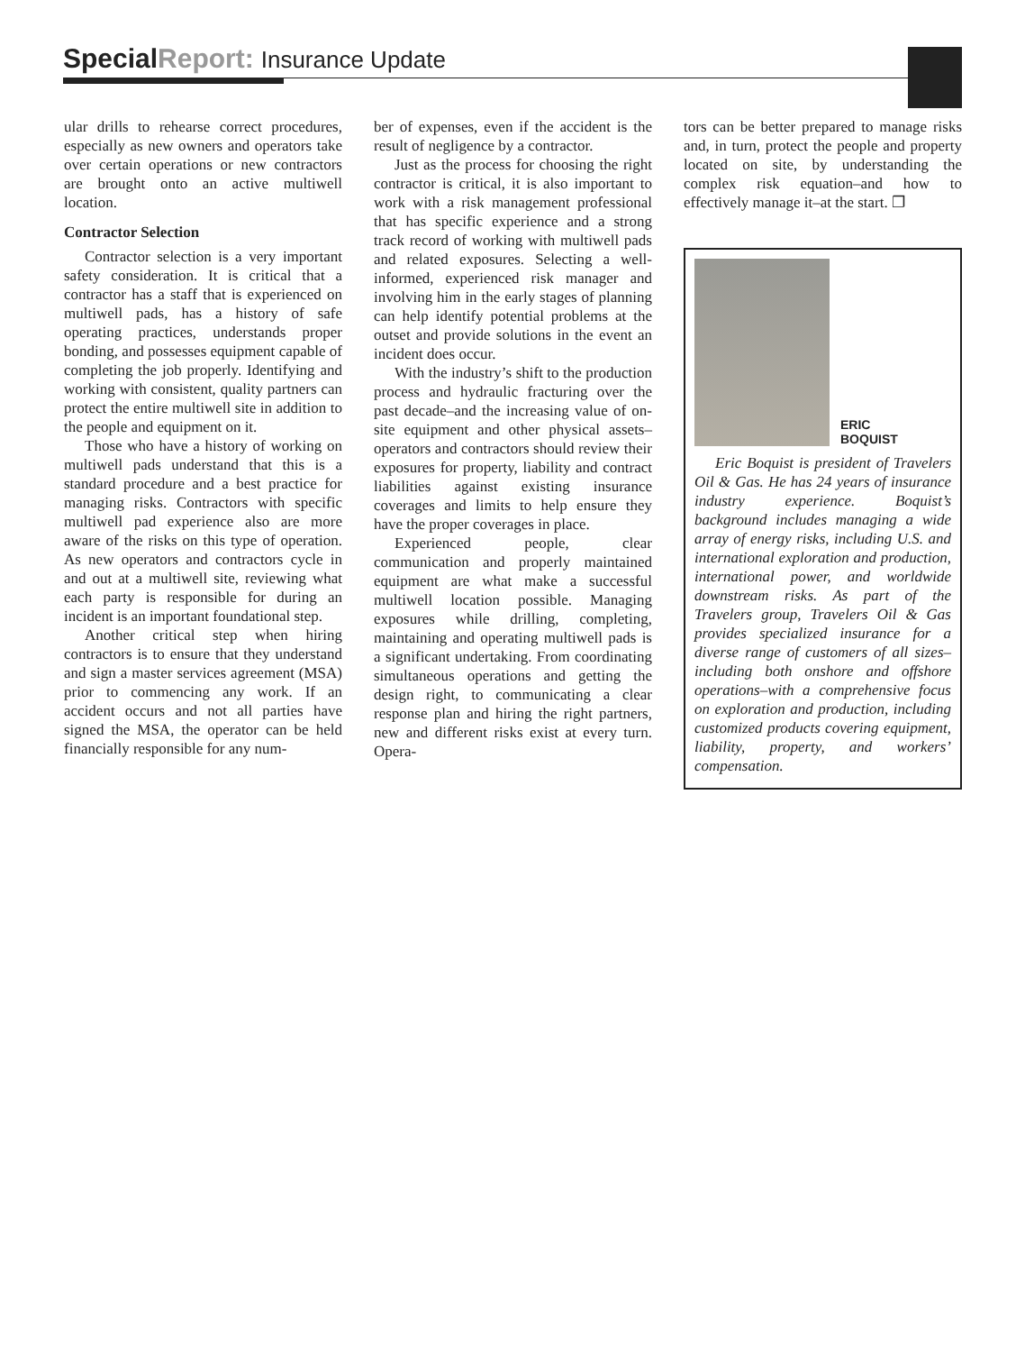Special Report: Insurance Update
ular drills to rehearse correct procedures, especially as new owners and operators take over certain operations or new contractors are brought onto an active multiwell location.
Contractor Selection
Contractor selection is a very important safety consideration. It is critical that a contractor has a staff that is experienced on multiwell pads, has a history of safe operating practices, understands proper bonding, and possesses equipment capable of completing the job properly. Identifying and working with consistent, quality partners can protect the entire multiwell site in addition to the people and equipment on it.
Those who have a history of working on multiwell pads understand that this is a standard procedure and a best practice for managing risks. Contractors with specific multiwell pad experience also are more aware of the risks on this type of operation. As new operators and contractors cycle in and out at a multiwell site, reviewing what each party is responsible for during an incident is an important foundational step.
Another critical step when hiring contractors is to ensure that they understand and sign a master services agreement (MSA) prior to commencing any work. If an accident occurs and not all parties have signed the MSA, the operator can be held financially responsible for any num-
ber of expenses, even if the accident is the result of negligence by a contractor.
Just as the process for choosing the right contractor is critical, it is also important to work with a risk management professional that has specific experience and a strong track record of working with multiwell pads and related exposures. Selecting a well-informed, experienced risk manager and involving him in the early stages of planning can help identify potential problems at the outset and provide solutions in the event an incident does occur.
With the industry’s shift to the production process and hydraulic fracturing over the past decade–and the increasing value of on-site equipment and other physical assets–operators and contractors should review their exposures for property, liability and contract liabilities against existing insurance coverages and limits to help ensure they have the proper coverages in place.
Experienced people, clear communication and properly maintained equipment are what make a successful multiwell location possible. Managing exposures while drilling, completing, maintaining and operating multiwell pads is a significant undertaking. From coordinating simultaneous operations and getting the design right, to communicating a clear response plan and hiring the right partners, new and different risks exist at every turn. Opera-
tors can be better prepared to manage risks and, in turn, protect the people and property located on site, by understanding the complex risk equation–and how to effectively manage it–at the start. ❐
ERIC
BOQUIST
Eric Boquist is president of Travelers Oil & Gas. He has 24 years of insurance industry experience. Boquist’s background includes managing a wide array of energy risks, including U.S. and international exploration and production, international power, and worldwide downstream risks. As part of the Travelers group, Travelers Oil & Gas provides specialized insurance for a diverse range of customers of all sizes–including both onshore and offshore operations–with a comprehensive focus on exploration and production, including customized products covering equipment, liability, property, and workers’ compensation.